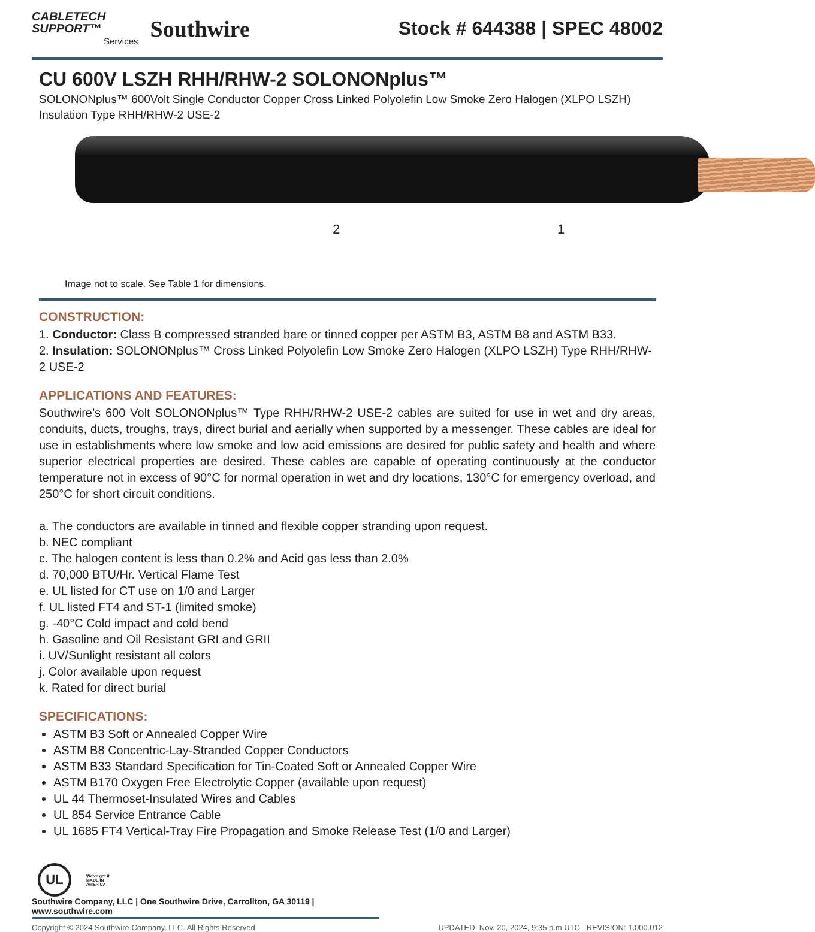CABLETECH
SUPPORT™
Services
Southwire
Stock # 644388 | SPEC 48002
CU 600V LSZH RHH/RHW-2 SOLONONplus™
SOLONONplus™ 600Volt Single Conductor Copper Cross Linked Polyolefin Low Smoke Zero Halogen (XLPO LSZH) Insulation Type RHH/RHW-2 USE-2
2 1
Image not to scale. See Table 1 for dimensions.
CONSTRUCTION:
1. Conductor: Class B compressed stranded bare or tinned copper per ASTM B3, ASTM B8 and ASTM B33.
2. Insulation: SOLONONplus™ Cross Linked Polyolefin Low Smoke Zero Halogen (XLPO LSZH) Type RHH/RHW-2 USE-2
APPLICATIONS AND FEATURES:
Southwire’s 600 Volt SOLONONplus™ Type RHH/RHW-2 USE-2 cables are suited for use in wet and dry areas, conduits, ducts, troughs, trays, direct burial and aerially when supported by a messenger. These cables are ideal for use in establishments where low smoke and low acid emissions are desired for public safety and health and where superior electrical properties are desired. These cables are capable of operating continuously at the conductor temperature not in excess of 90°C for normal operation in wet and dry locations, 130°C for emergency overload, and 250°C for short circuit conditions.
a. The conductors are available in tinned and flexible copper stranding upon request.
b. NEC compliant
c. The halogen content is less than 0.2% and Acid gas less than 2.0%
d. 70,000 BTU/Hr. Vertical Flame Test
e. UL listed for CT use on 1/0 and Larger
f. UL listed FT4 and ST-1 (limited smoke)
g. -40°C Cold impact and cold bend
h. Gasoline and Oil Resistant GRI and GRII
i. UV/Sunlight resistant all colors
j. Color available upon request
k. Rated for direct burial
SPECIFICATIONS:
ASTM B3 Soft or Annealed Copper Wire
ASTM B8 Concentric-Lay-Stranded Copper Conductors
ASTM B33 Standard Specification for Tin-Coated Soft or Annealed Copper Wire
ASTM B170 Oxygen Free Electrolytic Copper (available upon request)
UL 44 Thermoset-Insulated Wires and Cables
UL 854 Service Entrance Cable
UL 1685 FT4 Vertical-Tray Fire Propagation and Smoke Release Test (1/0 and Larger)
UL
We've got it
MADE IN AMERICA
Southwire Company, LLC | One Southwire Drive, Carrollton, GA 30119 | www.southwire.com
Copyright © 2024 Southwire Company, LLC. All Rights Reserved UPDATED: Nov. 20, 2024, 9:35 p.m.UTC REVISION: 1.000.012